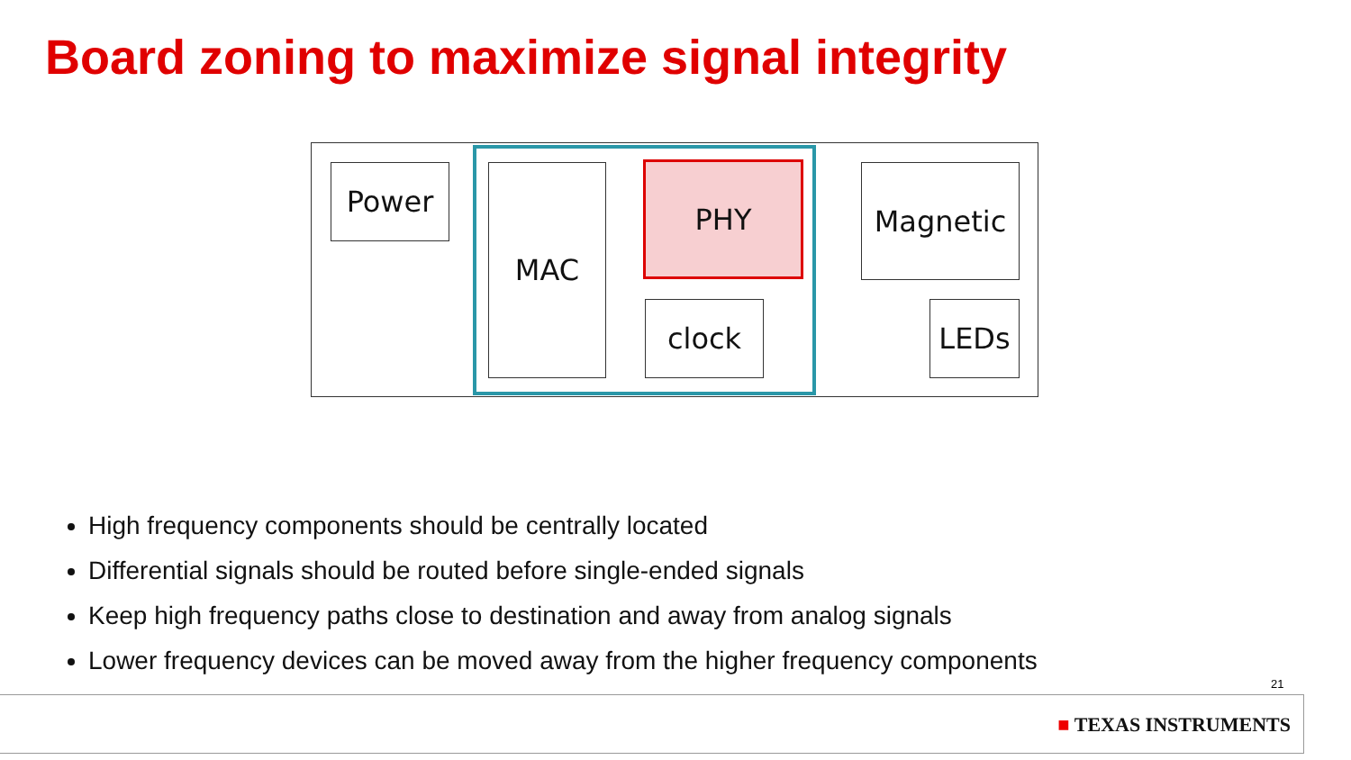Board zoning to maximize signal integrity
Power MAC PHY
clock
Magnetic
LEDs
High frequency components should be centrally located
Differential signals should be routed before single-ended signals
Keep high frequency paths close to destination and away from analog signals
Lower frequency devices can be moved away from the higher frequency components
21
■ TEXAS INSTRUMENTS